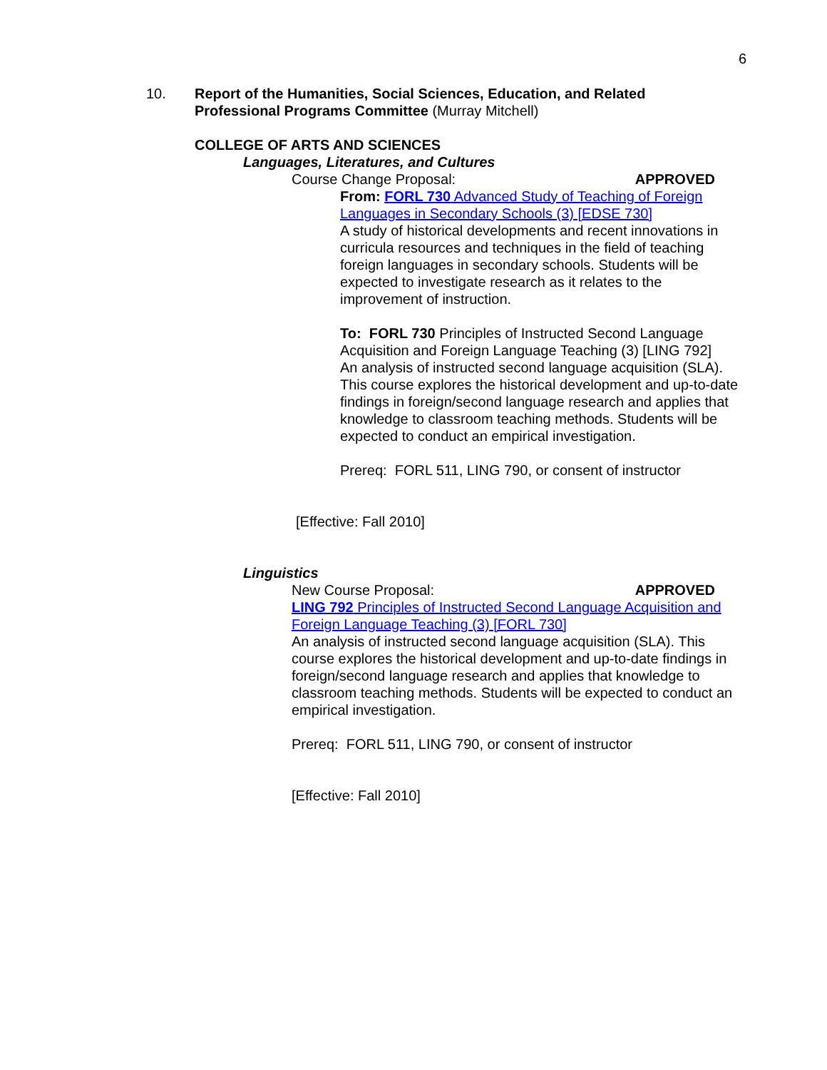6
10. Report of the Humanities, Social Sciences, Education, and Related
Professional Programs Committee (Murray Mitchell)
COLLEGE OF ARTS AND SCIENCES
Languages, Literatures, and Cultures
Course Change Proposal: APPROVED
From: FORL 730 Advanced Study of Teaching of Foreign Languages in Secondary Schools (3) [EDSE 730]
A study of historical developments and recent innovations in curricula resources and techniques in the field of teaching foreign languages in secondary schools. Students will be expected to investigate research as it relates to the improvement of instruction.
To: FORL 730 Principles of Instructed Second Language Acquisition and Foreign Language Teaching (3) [LING 792]
An analysis of instructed second language acquisition (SLA). This course explores the historical development and up-to-date findings in foreign/second language research and applies that knowledge to classroom teaching methods. Students will be expected to conduct an empirical investigation.
Prereq: FORL 511, LING 790, or consent of instructor
[Effective: Fall 2010]
Linguistics
New Course Proposal: APPROVED
LING 792 Principles of Instructed Second Language Acquisition and Foreign Language Teaching (3) [FORL 730]
An analysis of instructed second language acquisition (SLA). This course explores the historical development and up-to-date findings in foreign/second language research and applies that knowledge to classroom teaching methods. Students will be expected to conduct an empirical investigation.
Prereq: FORL 511, LING 790, or consent of instructor
[Effective: Fall 2010]